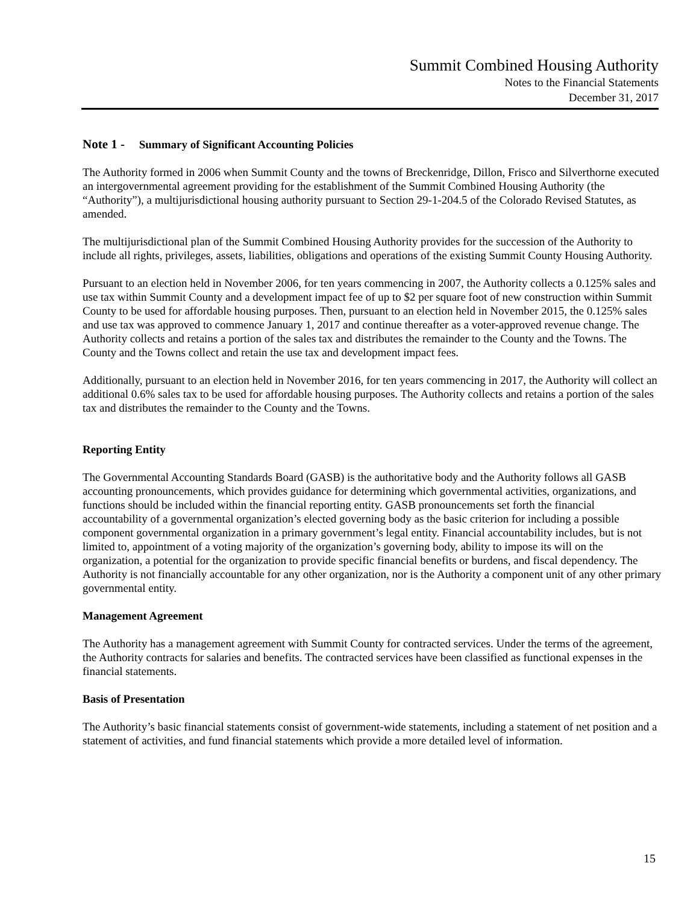Summit Combined Housing Authority
Notes to the Financial Statements
December 31, 2017
Note 1 - Summary of Significant Accounting Policies
The Authority formed in 2006 when Summit County and the towns of Breckenridge, Dillon, Frisco and Silverthorne executed an intergovernmental agreement providing for the establishment of the Summit Combined Housing Authority (the “Authority”), a multijurisdictional housing authority pursuant to Section 29-1-204.5 of the Colorado Revised Statutes, as amended.
The multijurisdictional plan of the Summit Combined Housing Authority provides for the succession of the Authority to include all rights, privileges, assets, liabilities, obligations and operations of the existing Summit County Housing Authority.
Pursuant to an election held in November 2006, for ten years commencing in 2007, the Authority collects a 0.125% sales and use tax within Summit County and a development impact fee of up to $2 per square foot of new construction within Summit County to be used for affordable housing purposes. Then, pursuant to an election held in November 2015, the 0.125% sales and use tax was approved to commence January 1, 2017 and continue thereafter as a voter-approved revenue change. The Authority collects and retains a portion of the sales tax and distributes the remainder to the County and the Towns. The County and the Towns collect and retain the use tax and development impact fees.
Additionally, pursuant to an election held in November 2016, for ten years commencing in 2017, the Authority will collect an additional 0.6% sales tax to be used for affordable housing purposes. The Authority collects and retains a portion of the sales tax and distributes the remainder to the County and the Towns.
Reporting Entity
The Governmental Accounting Standards Board (GASB) is the authoritative body and the Authority follows all GASB accounting pronouncements, which provides guidance for determining which governmental activities, organizations, and functions should be included within the financial reporting entity. GASB pronouncements set forth the financial accountability of a governmental organization’s elected governing body as the basic criterion for including a possible component governmental organization in a primary government’s legal entity. Financial accountability includes, but is not limited to, appointment of a voting majority of the organization’s governing body, ability to impose its will on the organization, a potential for the organization to provide specific financial benefits or burdens, and fiscal dependency. The Authority is not financially accountable for any other organization, nor is the Authority a component unit of any other primary governmental entity.
Management Agreement
The Authority has a management agreement with Summit County for contracted services. Under the terms of the agreement, the Authority contracts for salaries and benefits. The contracted services have been classified as functional expenses in the financial statements.
Basis of Presentation
The Authority’s basic financial statements consist of government-wide statements, including a statement of net position and a statement of activities, and fund financial statements which provide a more detailed level of information.
15